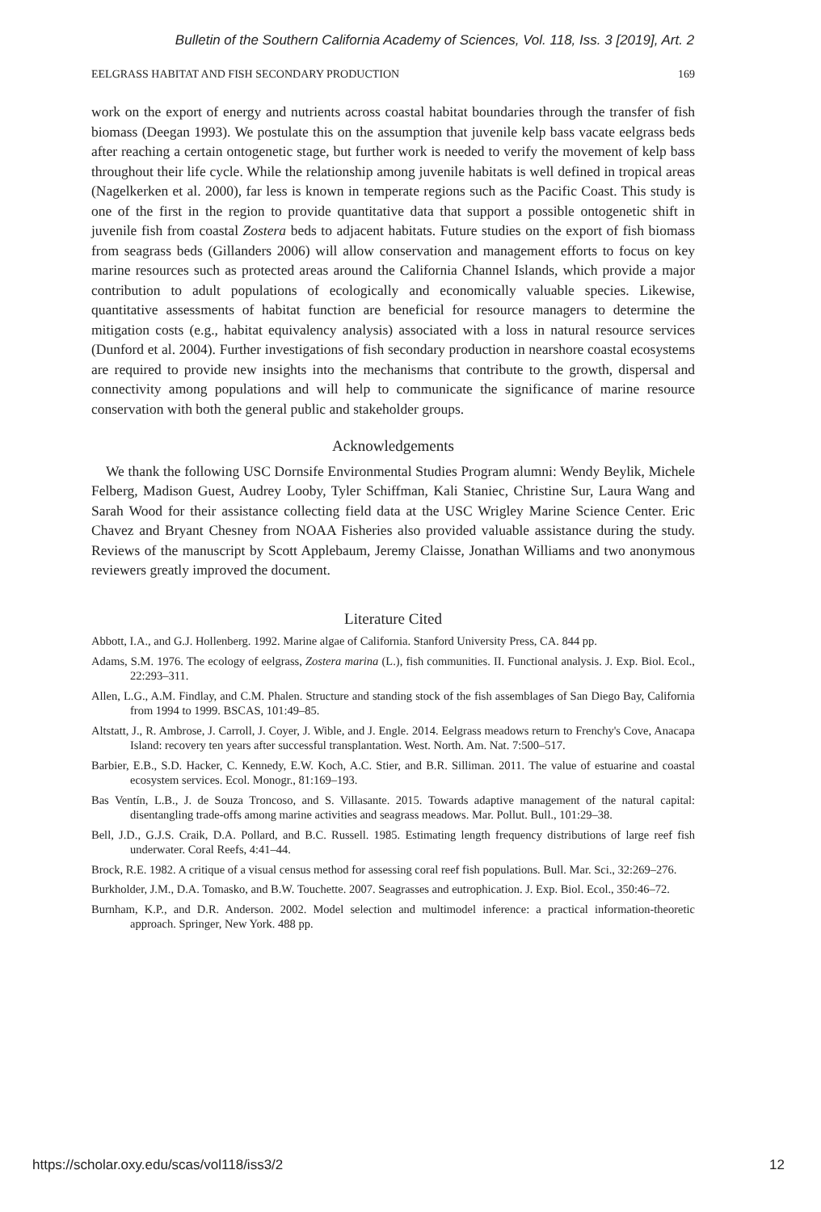Bulletin of the Southern California Academy of Sciences, Vol. 118, Iss. 3 [2019], Art. 2
EELGRASS HABITAT AND FISH SECONDARY PRODUCTION 169
work on the export of energy and nutrients across coastal habitat boundaries through the transfer of fish biomass (Deegan 1993). We postulate this on the assumption that juvenile kelp bass vacate eelgrass beds after reaching a certain ontogenetic stage, but further work is needed to verify the movement of kelp bass throughout their life cycle. While the relationship among juvenile habitats is well defined in tropical areas (Nagelkerken et al. 2000), far less is known in temperate regions such as the Pacific Coast. This study is one of the first in the region to provide quantitative data that support a possible ontogenetic shift in juvenile fish from coastal Zostera beds to adjacent habitats. Future studies on the export of fish biomass from seagrass beds (Gillanders 2006) will allow conservation and management efforts to focus on key marine resources such as protected areas around the California Channel Islands, which provide a major contribution to adult populations of ecologically and economically valuable species. Likewise, quantitative assessments of habitat function are beneficial for resource managers to determine the mitigation costs (e.g., habitat equivalency analysis) associated with a loss in natural resource services (Dunford et al. 2004). Further investigations of fish secondary production in nearshore coastal ecosystems are required to provide new insights into the mechanisms that contribute to the growth, dispersal and connectivity among populations and will help to communicate the significance of marine resource conservation with both the general public and stakeholder groups.
Acknowledgements
We thank the following USC Dornsife Environmental Studies Program alumni: Wendy Beylik, Michele Felberg, Madison Guest, Audrey Looby, Tyler Schiffman, Kali Staniec, Christine Sur, Laura Wang and Sarah Wood for their assistance collecting field data at the USC Wrigley Marine Science Center. Eric Chavez and Bryant Chesney from NOAA Fisheries also provided valuable assistance during the study. Reviews of the manuscript by Scott Applebaum, Jeremy Claisse, Jonathan Williams and two anonymous reviewers greatly improved the document.
Literature Cited
Abbott, I.A., and G.J. Hollenberg. 1992. Marine algae of California. Stanford University Press, CA. 844 pp.
Adams, S.M. 1976. The ecology of eelgrass, Zostera marina (L.), fish communities. II. Functional analysis. J. Exp. Biol. Ecol., 22:293–311.
Allen, L.G., A.M. Findlay, and C.M. Phalen. Structure and standing stock of the fish assemblages of San Diego Bay, California from 1994 to 1999. BSCAS, 101:49–85.
Altstatt, J., R. Ambrose, J. Carroll, J. Coyer, J. Wible, and J. Engle. 2014. Eelgrass meadows return to Frenchy's Cove, Anacapa Island: recovery ten years after successful transplantation. West. North. Am. Nat. 7:500–517.
Barbier, E.B., S.D. Hacker, C. Kennedy, E.W. Koch, A.C. Stier, and B.R. Silliman. 2011. The value of estuarine and coastal ecosystem services. Ecol. Monogr., 81:169–193.
Bas Ventín, L.B., J. de Souza Troncoso, and S. Villasante. 2015. Towards adaptive management of the natural capital: disentangling trade-offs among marine activities and seagrass meadows. Mar. Pollut. Bull., 101:29–38.
Bell, J.D., G.J.S. Craik, D.A. Pollard, and B.C. Russell. 1985. Estimating length frequency distributions of large reef fish underwater. Coral Reefs, 4:41–44.
Brock, R.E. 1982. A critique of a visual census method for assessing coral reef fish populations. Bull. Mar. Sci., 32:269–276.
Burkholder, J.M., D.A. Tomasko, and B.W. Touchette. 2007. Seagrasses and eutrophication. J. Exp. Biol. Ecol., 350:46–72.
Burnham, K.P., and D.R. Anderson. 2002. Model selection and multimodel inference: a practical information-theoretic approach. Springer, New York. 488 pp.
https://scholar.oxy.edu/scas/vol118/iss3/2 12